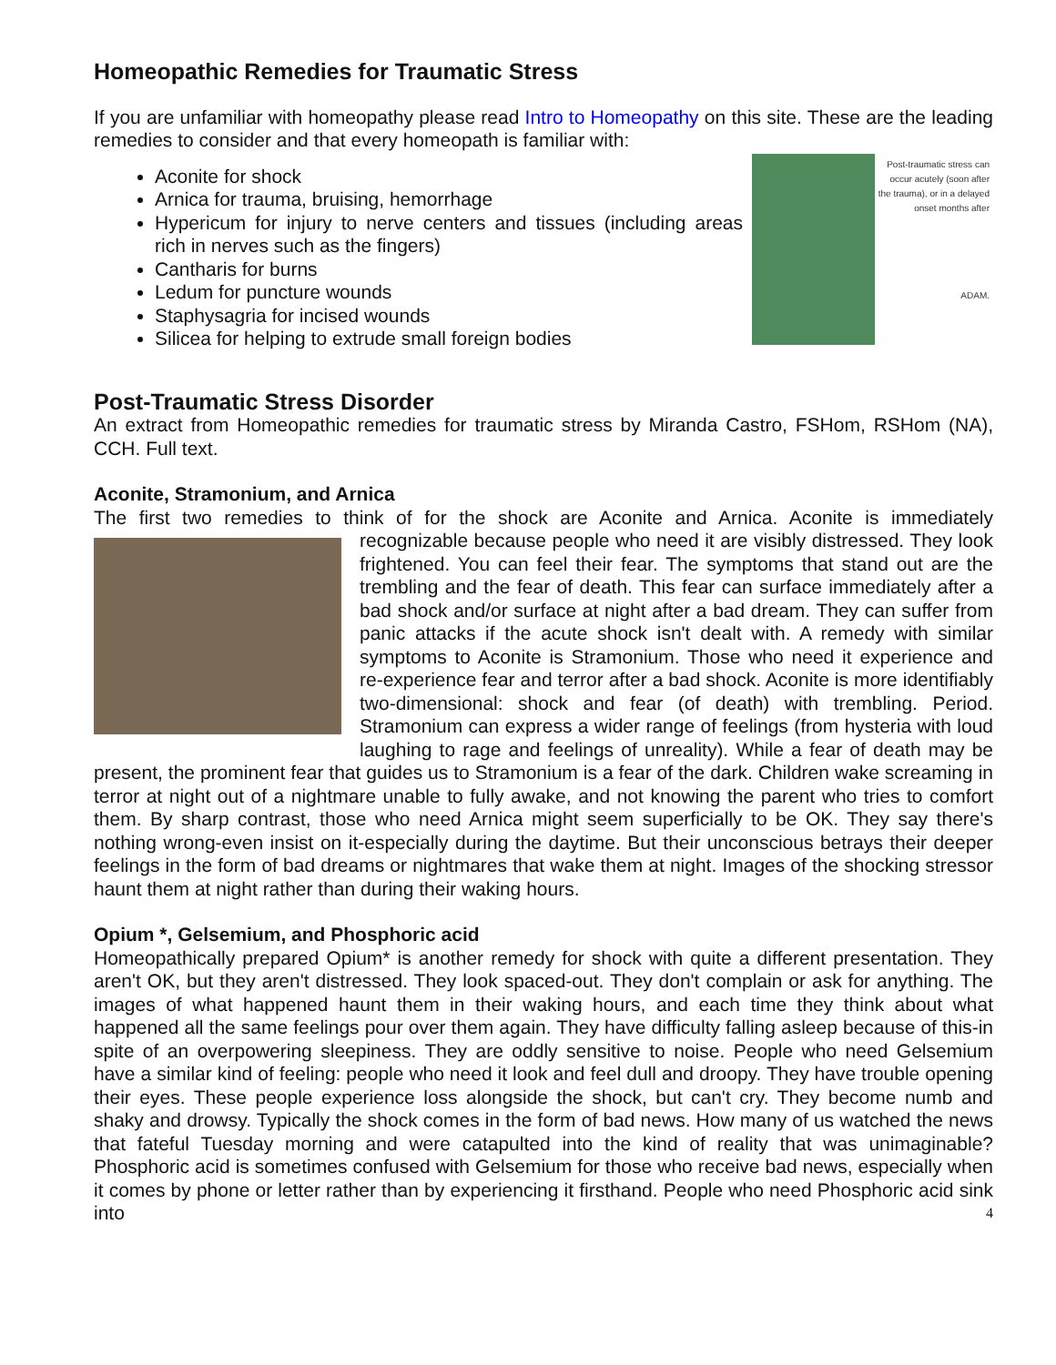Homeopathic Remedies for Traumatic Stress
If you are unfamiliar with homeopathy please read Intro to Homeopathy on this site. These are the leading remedies to consider and that every homeopath is familiar with:
Post-traumatic stress can occur acutely (soon after the trauma), or in a delayed onset months after
ADAM.
Aconite for shock
Arnica for trauma, bruising, hemorrhage
Hypericum for injury to nerve centers and tissues (including areas rich in nerves such as the fingers)
Cantharis for burns
Ledum for puncture wounds
Staphysagria for incised wounds
Silicea for helping to extrude small foreign bodies
Post-Traumatic Stress Disorder
An extract from Homeopathic remedies for traumatic stress by Miranda Castro, FSHom, RSHom (NA), CCH. Full text.
Aconite, Stramonium, and Arnica
The first two remedies to think of for the shock are Aconite and Arnica. Aconite is immediately recognizable because people who need it are visibly distressed. They look frightened. You can feel their fear. The symptoms that stand out are the trembling and the fear of death. This fear can surface immediately after a bad shock and/or surface at night after a bad dream. They can suffer from panic attacks if the acute shock isn't dealt with. A remedy with similar symptoms to Aconite is Stramonium. Those who need it experience and re-experience fear and terror after a bad shock. Aconite is more identifiably two-dimensional: shock and fear (of death) with trembling. Period. Stramonium can express a wider range of feelings (from hysteria with loud laughing to rage and feelings of unreality). While a fear of death may be present, the prominent fear that guides us to Stramonium is a fear of the dark. Children wake screaming in terror at night out of a nightmare unable to fully awake, and not knowing the parent who tries to comfort them. By sharp contrast, those who need Arnica might seem superficially to be OK. They say there's nothing wrong-even insist on it-especially during the daytime. But their unconscious betrays their deeper feelings in the form of bad dreams or nightmares that wake them at night. Images of the shocking stressor haunt them at night rather than during their waking hours.
Opium *, Gelsemium, and Phosphoric acid
Homeopathically prepared Opium* is another remedy for shock with quite a different presentation. They aren't OK, but they aren't distressed. They look spaced-out. They don't complain or ask for anything. The images of what happened haunt them in their waking hours, and each time they think about what happened all the same feelings pour over them again. They have difficulty falling asleep because of this-in spite of an overpowering sleepiness. They are oddly sensitive to noise. People who need Gelsemium have a similar kind of feeling: people who need it look and feel dull and droopy. They have trouble opening their eyes. These people experience loss alongside the shock, but can't cry. They become numb and shaky and drowsy. Typically the shock comes in the form of bad news. How many of us watched the news that fateful Tuesday morning and were catapulted into the kind of reality that was unimaginable? Phosphoric acid is sometimes confused with Gelsemium for those who receive bad news, especially when it comes by phone or letter rather than by experiencing it firsthand. People who need Phosphoric acid sink into 4